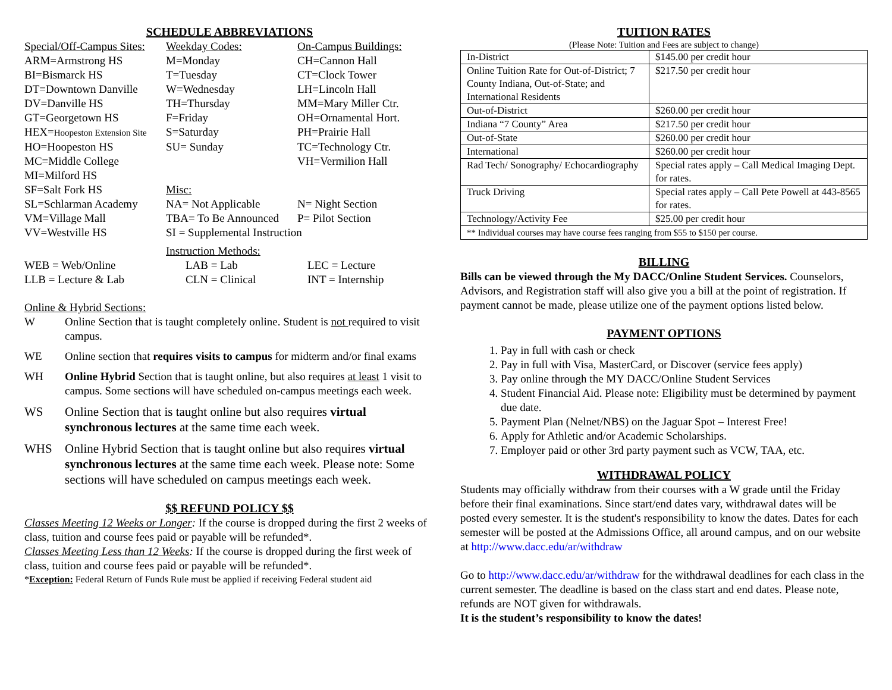SCHEDULE ABBREVIATIONS
| Special/Off-Campus Sites: | Weekday Codes: | On-Campus Buildings: |
| ARM=Armstrong HS | M=Monday | CH=Cannon Hall |
| BI=Bismarck HS | T=Tuesday | CT=Clock Tower |
| DT=Downtown Danville | W=Wednesday | LH=Lincoln Hall |
| DV=Danville HS | TH=Thursday | MM=Mary Miller Ctr. |
| GT=Georgetown HS | F=Friday | OH=Ornamental Hort. |
| HEX= Hoopeston Extension Site | S=Saturday | PH=Prairie Hall |
| HO=Hoopeston HS | SU= Sunday | TC=Technology Ctr. |
| MC=Middle College | | VH=Vermilion Hall |
| MI=Milford HS | | |
| SF=Salt Fork HS | Misc: | |
| SL=Schlarman Academy | NA= Not Applicable | N= Night Section |
| VM=Village Mall | TBA= To Be Announced | P= Pilot Section |
| VV=Westville HS | SI = Supplemental Instruction | |
| | Instruction Methods: | |
| WEB = Web/Online | LAB = Lab | LEC = Lecture |
| LLB = Lecture & Lab | CLN = Clinical | INT = Internship |
Online & Hybrid Sections:
W Online Section that is taught completely online. Student is not required to visit campus.
WE Online section that requires visits to campus for midterm and/or final exams
WH Online Hybrid Section that is taught online, but also requires at least 1 visit to campus. Some sections will have scheduled on-campus meetings each week.
WS Online Section that is taught online but also requires virtual synchronous lectures at the same time each week.
WHS Online Hybrid Section that is taught online but also requires virtual synchronous lectures at the same time each week. Please note: Some sections will have scheduled on campus meetings each week.
$$ REFUND POLICY $$
Classes Meeting 12 Weeks or Longer: If the course is dropped during the first 2 weeks of class, tuition and course fees paid or payable will be refunded*.
Classes Meeting Less than 12 Weeks: If the course is dropped during the first week of class, tuition and course fees paid or payable will be refunded*.
*Exception: Federal Return of Funds Rule must be applied if receiving Federal student aid
TUITION RATES
(Please Note: Tuition and Fees are subject to change)
| In-District | $145.00 per credit hour |
| Online Tuition Rate for Out-of-District; 7 County Indiana, Out-of-State; and International Residents | $217.50 per credit hour |
| Out-of-District | $260.00 per credit hour |
| Indiana “7 County” Area | $217.50 per credit hour |
| Out-of-State | $260.00 per credit hour |
| International | $260.00 per credit hour |
| Rad Tech/ Sonography/ Echocardiography | Special rates apply – Call Medical Imaging Dept. for rates. |
| Truck Driving | Special rates apply – Call Pete Powell at 443-8565 for rates. |
| Technology/Activity Fee | $25.00 per credit hour |
| ** Individual courses may have course fees ranging from $55 to $150 per course. | |
BILLING
Bills can be viewed through the My DACC/Online Student Services. Counselors, Advisors, and Registration staff will also give you a bill at the point of registration. If payment cannot be made, please utilize one of the payment options listed below.
PAYMENT OPTIONS
1. Pay in full with cash or check
2. Pay in full with Visa, MasterCard, or Discover (service fees apply)
3. Pay online through the MY DACC/Online Student Services
4. Student Financial Aid. Please note: Eligibility must be determined by payment due date.
5. Payment Plan (Nelnet/NBS) on the Jaguar Spot – Interest Free!
6. Apply for Athletic and/or Academic Scholarships.
7. Employer paid or other 3rd party payment such as VCW, TAA, etc.
WITHDRAWAL POLICY
Students may officially withdraw from their courses with a W grade until the Friday before their final examinations. Since start/end dates vary, withdrawal dates will be posted every semester. It is the student's responsibility to know the dates. Dates for each semester will be posted at the Admissions Office, all around campus, and on our website at http://www.dacc.edu/ar/withdraw
Go to http://www.dacc.edu/ar/withdraw for the withdrawal deadlines for each class in the current semester. The deadline is based on the class start and end dates. Please note, refunds are NOT given for withdrawals.
It is the student’s responsibility to know the dates!